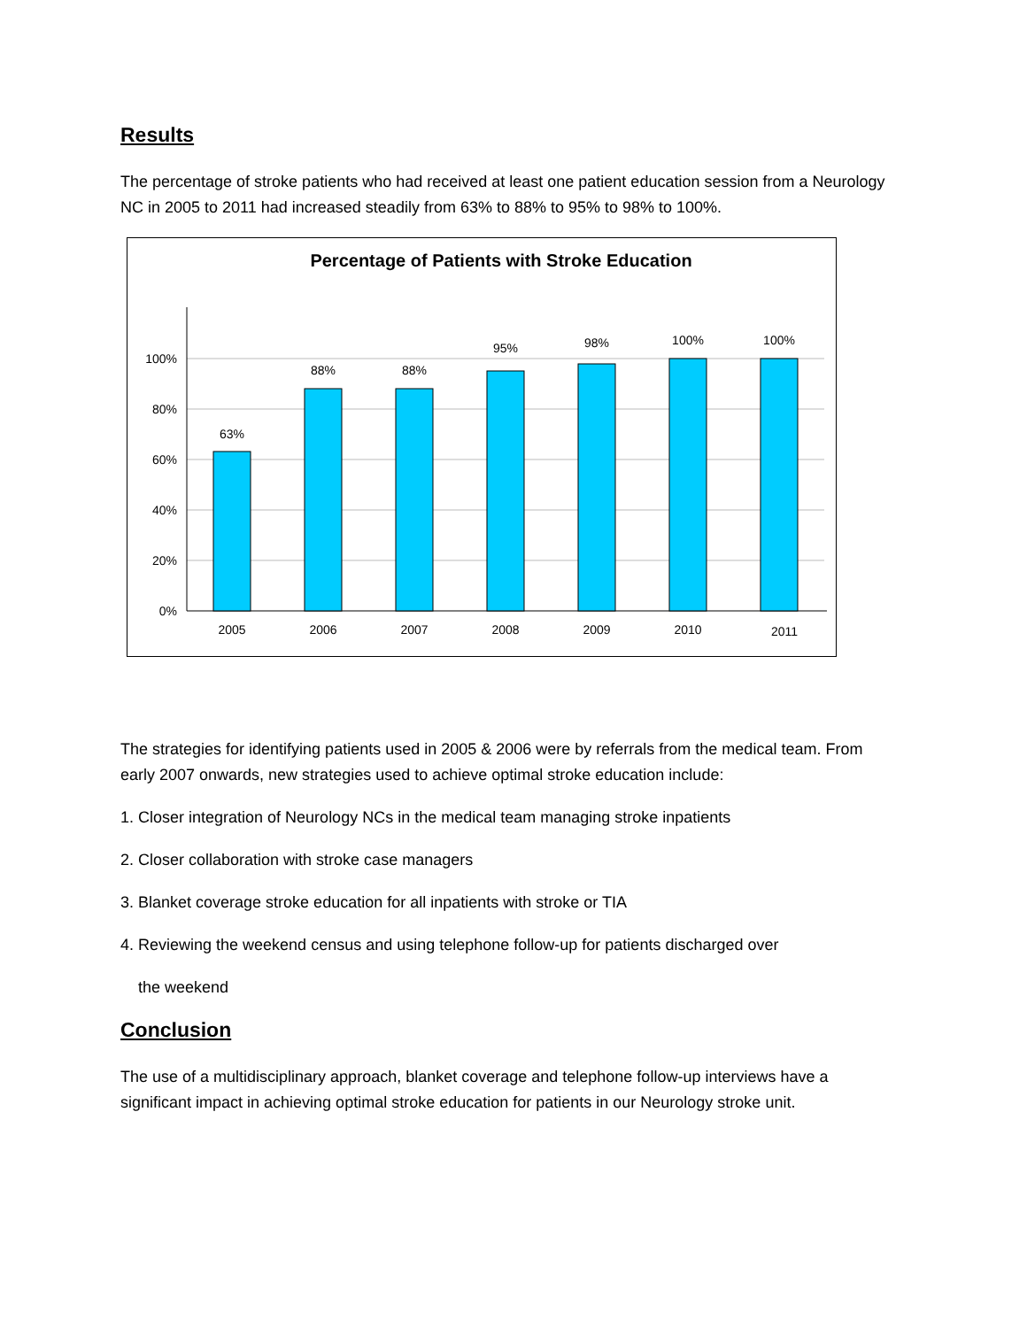Results
The percentage of stroke patients who had received at least one patient education session from a Neurology NC in 2005 to 2011 had increased steadily from 63% to 88% to 95% to 98% to 100%.
Percentage of Patients with Stroke Education
100%
80%
60%
40%
20%
0%
63%
88%
88%
95%
98%
100%
100%
2005
2006
2007
2008
2009
2010
2011
The strategies for identifying patients used in 2005 & 2006 were by referrals from the medical team. From early 2007 onwards, new strategies used to achieve optimal stroke education include:
1. Closer integration of Neurology NCs in the medical team managing stroke inpatients
2. Closer collaboration with stroke case managers
3. Blanket coverage stroke education for all inpatients with stroke or TIA
4. Reviewing the weekend census and using telephone follow-up for patients discharged over
the weekend
Conclusion
The use of a multidisciplinary approach, blanket coverage and telephone follow-up interviews have a significant impact in achieving optimal stroke education for patients in our Neurology stroke unit.